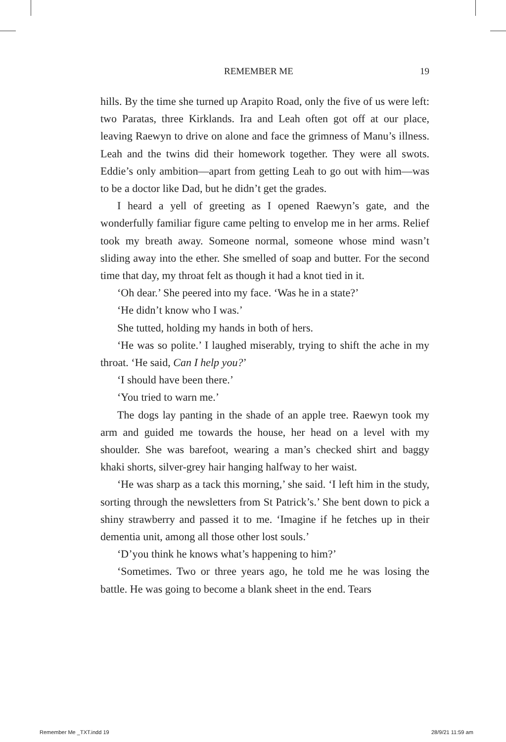REMEMBER ME 19
hills. By the time she turned up Arapito Road, only the five of us were left: two Paratas, three Kirklands. Ira and Leah often got off at our place, leaving Raewyn to drive on alone and face the grimness of Manu’s illness. Leah and the twins did their homework together. They were all swots. Eddie’s only ambition—apart from getting Leah to go out with him—was to be a doctor like Dad, but he didn’t get the grades.
I heard a yell of greeting as I opened Raewyn’s gate, and the wonderfully familiar figure came pelting to envelop me in her arms. Relief took my breath away. Someone normal, someone whose mind wasn’t sliding away into the ether. She smelled of soap and butter. For the second time that day, my throat felt as though it had a knot tied in it.
‘Oh dear.’ She peered into my face. ‘Was he in a state?’
‘He didn’t know who I was.’
She tutted, holding my hands in both of hers.
‘He was so polite.’ I laughed miserably, trying to shift the ache in my throat. ‘He said, Can I help you?’
‘I should have been there.’
‘You tried to warn me.’
The dogs lay panting in the shade of an apple tree. Raewyn took my arm and guided me towards the house, her head on a level with my shoulder. She was barefoot, wearing a man’s checked shirt and baggy khaki shorts, silver-grey hair hanging halfway to her waist.
‘He was sharp as a tack this morning,’ she said. ‘I left him in the study, sorting through the newsletters from St Patrick’s.’ She bent down to pick a shiny strawberry and passed it to me. ‘Imagine if he fetches up in their dementia unit, among all those other lost souls.’
‘D’you think he knows what’s happening to him?’
‘Sometimes. Two or three years ago, he told me he was losing the battle. He was going to become a blank sheet in the end. Tears
Remember Me _TXT.indd 19 28/9/21 11:59 am